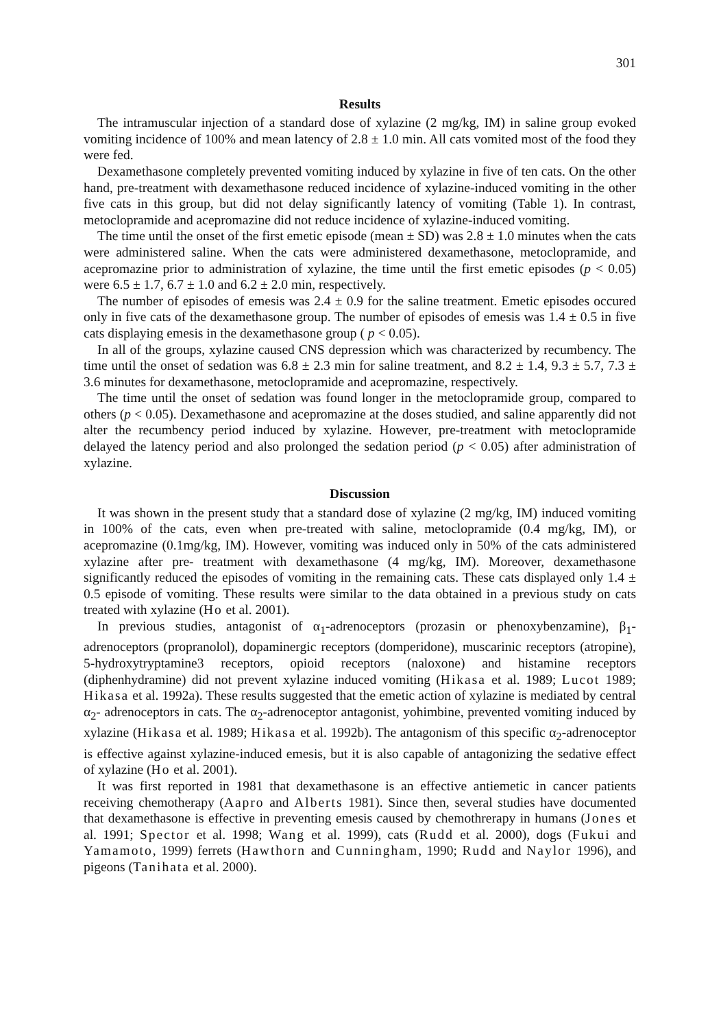301
Results
The intramuscular injection of a standard dose of xylazine (2 mg/kg, IM) in saline group evoked vomiting incidence of 100% and mean latency of 2.8 ± 1.0 min. All cats vomited most of the food they were fed.
Dexamethasone completely prevented vomiting induced by xylazine in five of ten cats. On the other hand, pre-treatment with dexamethasone reduced incidence of xylazine-induced vomiting in the other five cats in this group, but did not delay significantly latency of vomiting (Table 1). In contrast, metoclopramide and acepromazine did not reduce incidence of xylazine-induced vomiting.
The time until the onset of the first emetic episode (mean ± SD) was 2.8 ± 1.0 minutes when the cats were administered saline. When the cats were administered dexamethasone, metoclopramide, and acepromazine prior to administration of xylazine, the time until the first emetic episodes (p < 0.05) were 6.5 ± 1.7, 6.7 ± 1.0 and 6.2 ± 2.0 min, respectively.
The number of episodes of emesis was 2.4 ± 0.9 for the saline treatment. Emetic episodes occured only in five cats of the dexamethasone group. The number of episodes of emesis was 1.4 ± 0.5 in five cats displaying emesis in the dexamethasone group ( p < 0.05).
In all of the groups, xylazine caused CNS depression which was characterized by recumbency. The time until the onset of sedation was 6.8 ± 2.3 min for saline treatment, and 8.2 ± 1.4, 9.3 ± 5.7, 7.3 ± 3.6 minutes for dexamethasone, metoclopramide and acepromazine, respectively.
The time until the onset of sedation was found longer in the metoclopramide group, compared to others (p < 0.05). Dexamethasone and acepromazine at the doses studied, and saline apparently did not alter the recumbency period induced by xylazine. However, pre-treatment with metoclopramide delayed the latency period and also prolonged the sedation period (p < 0.05) after administration of xylazine.
Discussion
It was shown in the present study that a standard dose of xylazine (2 mg/kg, IM) induced vomiting in 100% of the cats, even when pre-treated with saline, metoclopramide (0.4 mg/kg, IM), or acepromazine (0.1mg/kg, IM). However, vomiting was induced only in 50% of the cats administered xylazine after pre- treatment with dexamethasone (4 mg/kg, IM). Moreover, dexamethasone significantly reduced the episodes of vomiting in the remaining cats. These cats displayed only 1.4 ± 0.5 episode of vomiting. These results were similar to the data obtained in a previous study on cats treated with xylazine (Ho et al. 2001).
In previous studies, antagonist of α<sub>1</sub>-adrenoceptors (prozasin or phenoxybenzamine), β<sub>1</sub>-adrenoceptors (propranolol), dopaminergic receptors (domperidone), muscarinic receptors (atropine), 5-hydroxytryptamine3 receptors, opioid receptors (naloxone) and histamine receptors (diphenhydramine) did not prevent xylazine induced vomiting (Hikasa et al. 1989; Lucot 1989; Hikasa et al. 1992a). These results suggested that the emetic action of xylazine is mediated by central α<sub>2</sub>- adrenoceptors in cats. The α<sub>2</sub>-adrenoceptor antagonist, yohimbine, prevented vomiting induced by xylazine (Hikasa et al. 1989; Hikasa et al. 1992b). The antagonism of this specific α<sub>2</sub>-adrenoceptor is effective against xylazine-induced emesis, but it is also capable of antagonizing the sedative effect of xylazine (Ho et al. 2001).
It was first reported in 1981 that dexamethasone is an effective antiemetic in cancer patients receiving chemotherapy (Aapro and Alberts 1981). Since then, several studies have documented that dexamethasone is effective in preventing emesis caused by chemothrerapy in humans (Jones et al. 1991; Spector et al. 1998; Wang et al. 1999), cats (Rudd et al. 2000), dogs (Fukui and Yamamoto, 1999) ferrets (Hawthorn and Cunningham, 1990; Rudd and Naylor 1996), and pigeons (Tanihata et al. 2000).